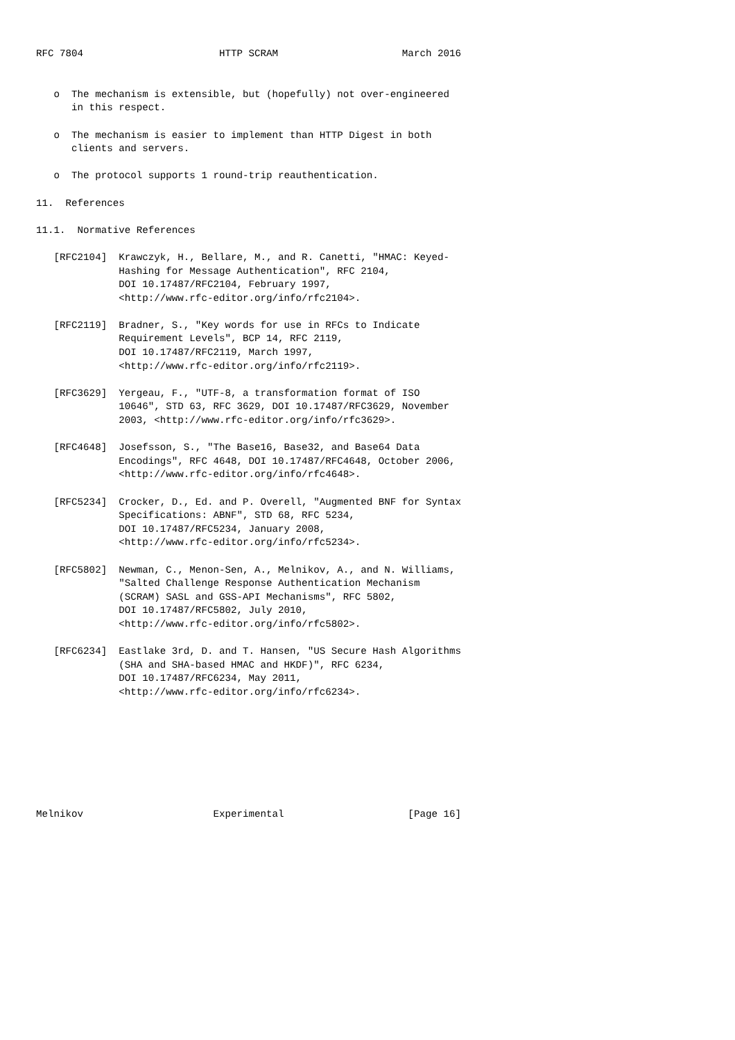RFC 7804                       HTTP SCRAM                     March 2016


   o  The mechanism is extensible, but (hopefully) not over-engineered
      in this respect.

   o  The mechanism is easier to implement than HTTP Digest in both
      clients and servers.

   o  The protocol supports 1 round-trip reauthentication.

11.  References

11.1.  Normative References

   [RFC2104]  Krawczyk, H., Bellare, M., and R. Canetti, "HMAC: Keyed-
              Hashing for Message Authentication", RFC 2104,
              DOI 10.17487/RFC2104, February 1997,
              <http://www.rfc-editor.org/info/rfc2104>.

   [RFC2119]  Bradner, S., "Key words for use in RFCs to Indicate
              Requirement Levels", BCP 14, RFC 2119,
              DOI 10.17487/RFC2119, March 1997,
              <http://www.rfc-editor.org/info/rfc2119>.

   [RFC3629]  Yergeau, F., "UTF-8, a transformation format of ISO
              10646", STD 63, RFC 3629, DOI 10.17487/RFC3629, November
              2003, <http://www.rfc-editor.org/info/rfc3629>.

   [RFC4648]  Josefsson, S., "The Base16, Base32, and Base64 Data
              Encodings", RFC 4648, DOI 10.17487/RFC4648, October 2006,
              <http://www.rfc-editor.org/info/rfc4648>.

   [RFC5234]  Crocker, D., Ed. and P. Overell, "Augmented BNF for Syntax
              Specifications: ABNF", STD 68, RFC 5234,
              DOI 10.17487/RFC5234, January 2008,
              <http://www.rfc-editor.org/info/rfc5234>.

   [RFC5802]  Newman, C., Menon-Sen, A., Melnikov, A., and N. Williams,
              "Salted Challenge Response Authentication Mechanism
              (SCRAM) SASL and GSS-API Mechanisms", RFC 5802,
              DOI 10.17487/RFC5802, July 2010,
              <http://www.rfc-editor.org/info/rfc5802>.

   [RFC6234]  Eastlake 3rd, D. and T. Hansen, "US Secure Hash Algorithms
              (SHA and SHA-based HMAC and HKDF)", RFC 6234,
              DOI 10.17487/RFC6234, May 2011,
              <http://www.rfc-editor.org/info/rfc6234>.








Melnikov                      Experimental                     [Page 16]